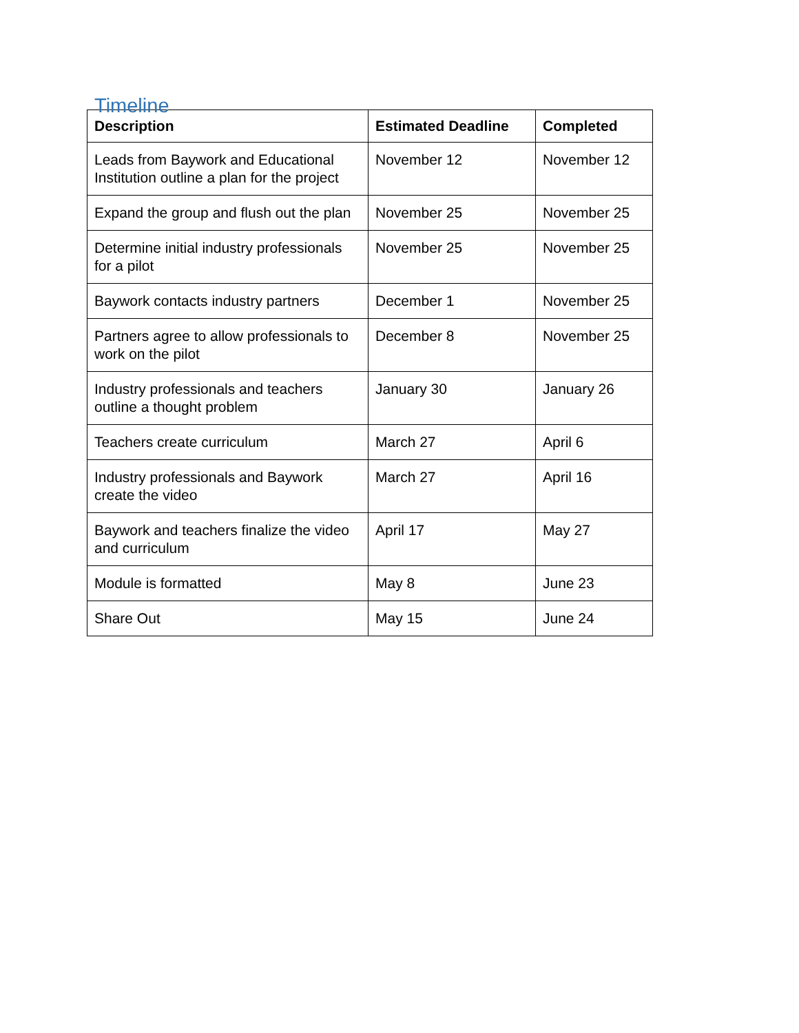Timeline
| Description | Estimated Deadline | Completed |
| --- | --- | --- |
| Leads from Baywork and Educational Institution outline a plan for the project | November 12 | November 12 |
| Expand the group and flush out the plan | November 25 | November 25 |
| Determine initial industry professionals for a pilot | November 25 | November 25 |
| Baywork contacts industry partners | December 1 | November 25 |
| Partners agree to allow professionals to work on the pilot | December 8 | November 25 |
| Industry professionals and teachers outline a thought problem | January 30 | January 26 |
| Teachers create curriculum | March 27 | April 6 |
| Industry professionals and Baywork create the video | March 27 | April 16 |
| Baywork and teachers finalize the video and curriculum | April 17 | May 27 |
| Module is formatted | May 8 | June 23 |
| Share Out | May 15 | June 24 |